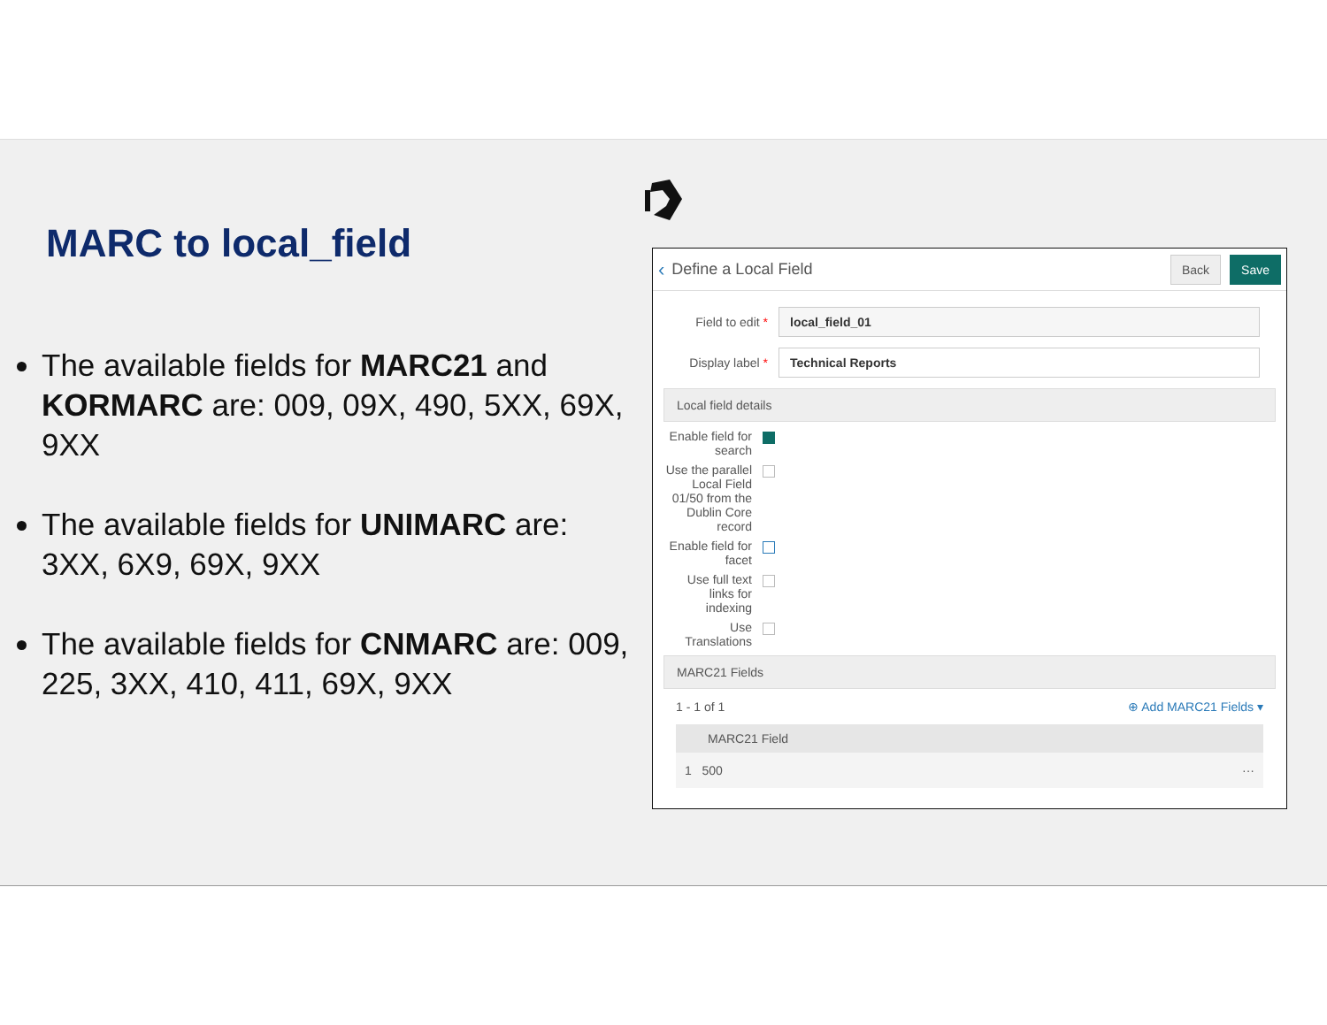MARC to local_field
The available fields for MARC21 and KORMARC are: 009, 09X, 490, 5XX, 69X, 9XX
The available fields for UNIMARC are: 3XX, 6X9, 69X, 9XX
The available fields for CNMARC are: 009, 225, 3XX, 410, 411, 69X, 9XX
‹ Define a Local Field Back Save
Field to edit * local_field_01
Display label * Technical Reports
Local field details
Enable field for search
Use the parallel Local Field 01/50 from the Dublin Core record
Enable field for facet
Use full text links for indexing
Use Translations
MARC21 Fields
1 - 1 of 1 ⊕ Add MARC21 Fields ▾
MARC21 Field
1 500 ···